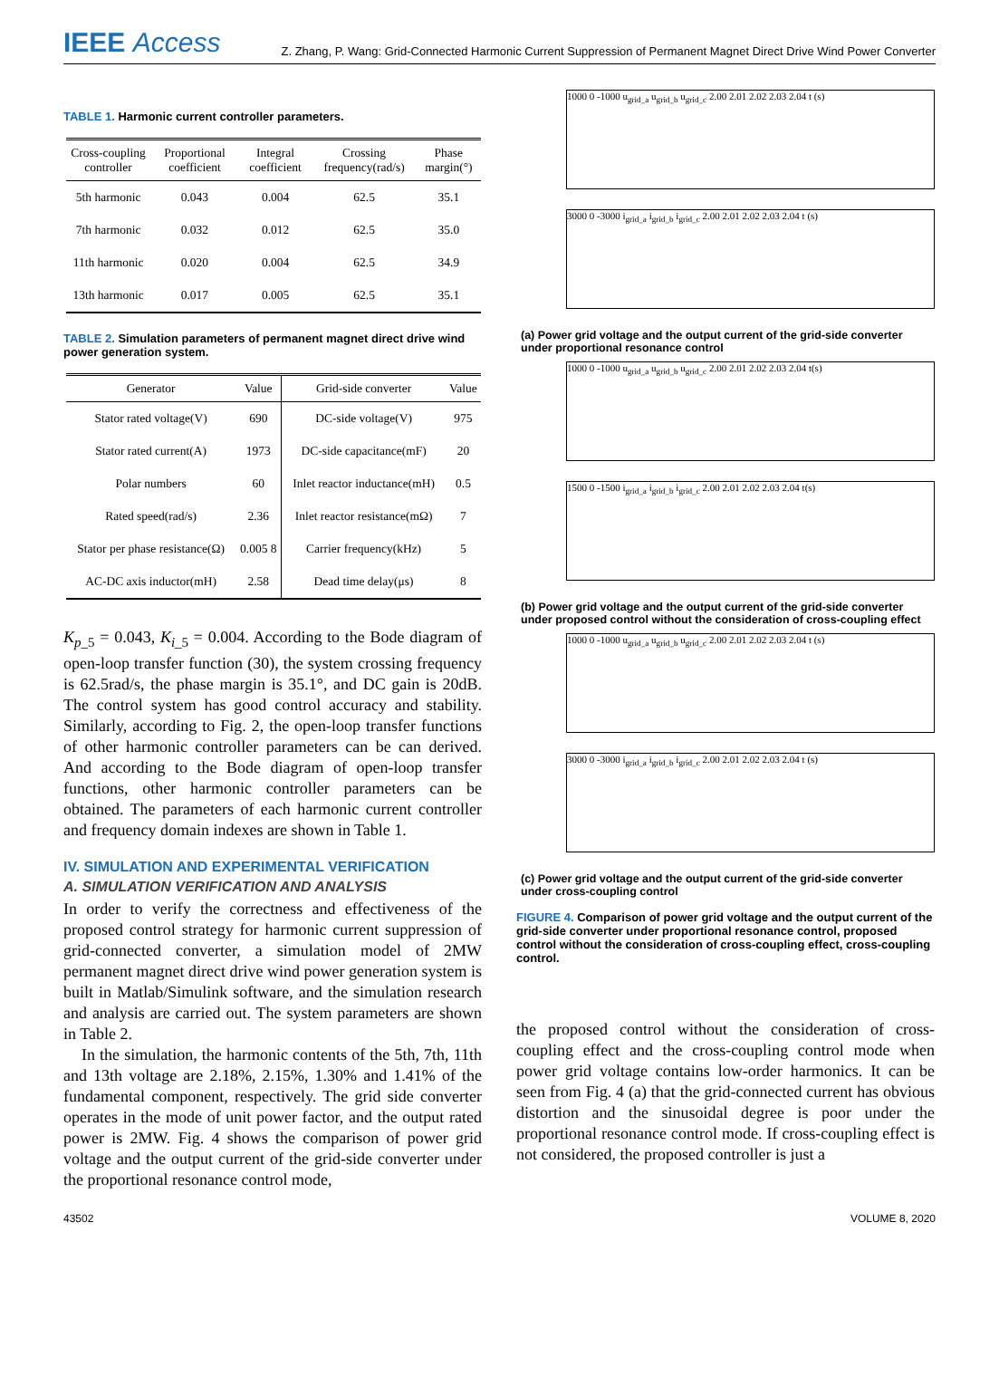IEEE Access
Z. Zhang, P. Wang: Grid-Connected Harmonic Current Suppression of Permanent Magnet Direct Drive Wind Power Converter
TABLE 1. Harmonic current controller parameters.
| Cross-coupling controller | Proportional coefficient | Integral coefficient | Crossing frequency(rad/s) | Phase margin(°) |
| --- | --- | --- | --- | --- |
| 5th harmonic | 0.043 | 0.004 | 62.5 | 35.1 |
| 7th harmonic | 0.032 | 0.012 | 62.5 | 35.0 |
| 11th harmonic | 0.020 | 0.004 | 62.5 | 34.9 |
| 13th harmonic | 0.017 | 0.005 | 62.5 | 35.1 |
TABLE 2. Simulation parameters of permanent magnet direct drive wind power generation system.
| Generator | Value | Grid-side converter | Value |
| --- | --- | --- | --- |
| Stator rated voltage(V) | 690 | DC-side voltage(V) | 975 |
| Stator rated current(A) | 1973 | DC-side capacitance(mF) | 20 |
| Polar numbers | 60 | Inlet reactor inductance(mH) | 0.5 |
| Rated speed(rad/s) | 2.36 | Inlet reactor resistance(mΩ) | 7 |
| Stator per phase resistance(Ω) | 0.005 8 | Carrier frequency(kHz) | 5 |
| AC-DC axis inductor(mH) | 2.58 | Dead time delay(μs) | 8 |
K<sub>p_5</sub> = 0.043, K<sub>i_5</sub> = 0.004. According to the Bode diagram of open-loop transfer function (30), the system crossing frequency is 62.5rad/s, the phase margin is 35.1°, and DC gain is 20dB. The control system has good control accuracy and stability. Similarly, according to Fig. 2, the open-loop transfer functions of other harmonic controller parameters can be can derived. And according to the Bode diagram of open-loop transfer functions, other harmonic controller parameters can be obtained. The parameters of each harmonic current controller and frequency domain indexes are shown in Table 1.
IV. SIMULATION AND EXPERIMENTAL VERIFICATION
A. SIMULATION VERIFICATION AND ANALYSIS
In order to verify the correctness and effectiveness of the proposed control strategy for harmonic current suppression of grid-connected converter, a simulation model of 2MW permanent magnet direct drive wind power generation system is built in Matlab/Simulink software, and the simulation research and analysis are carried out. The system parameters are shown in Table 2.
In the simulation, the harmonic contents of the 5th, 7th, 11th and 13th voltage are 2.18%, 2.15%, 1.30% and 1.41% of the fundamental component, respectively. The grid side converter operates in the mode of unit power factor, and the output rated power is 2MW. Fig. 4 shows the comparison of power grid voltage and the output current of the grid-side converter under the proportional resonance control mode,
1000 0 -1000 u<sub>grid_a</sub> u<sub>grid_b</sub> u<sub>grid_c</sub> 2.00 2.01 2.02 2.03 2.04 t (s)
3000 0 -3000 i<sub>grid_a</sub> i<sub>grid_b</sub> i<sub>grid_c</sub> 2.00 2.01 2.02 2.03 2.04 t (s)
(a) Power grid voltage and the output current of the grid-side converter under proportional resonance control
1000 0 -1000 u<sub>grid_a</sub> u<sub>grid_b</sub> u<sub>grid_c</sub> 2.00 2.01 2.02 2.03 2.04 t(s)
1500 0 -1500 i<sub>grid_a</sub> i<sub>grid_b</sub> i<sub>grid_c</sub> 2.00 2.01 2.02 2.03 2.04 t(s)
(b) Power grid voltage and the output current of the grid-side converter under proposed control without the consideration of cross-coupling effect
1000 0 -1000 u<sub>grid_a</sub> u<sub>grid_b</sub> u<sub>grid_c</sub> 2.00 2.01 2.02 2.03 2.04 t (s)
3000 0 -3000 i<sub>grid_a</sub> i<sub>grid_b</sub> i<sub>grid_c</sub> 2.00 2.01 2.02 2.03 2.04 t (s)
(c) Power grid voltage and the output current of the grid-side converter under cross-coupling control
FIGURE 4. Comparison of power grid voltage and the output current of the grid-side converter under proportional resonance control, proposed control without the consideration of cross-coupling effect, cross-coupling control.
the proposed control without the consideration of cross-coupling effect and the cross-coupling control mode when power grid voltage contains low-order harmonics. It can be seen from Fig. 4 (a) that the grid-connected current has obvious distortion and the sinusoidal degree is poor under the proportional resonance control mode. If cross-coupling effect is not considered, the proposed controller is just a
43502 VOLUME 8, 2020